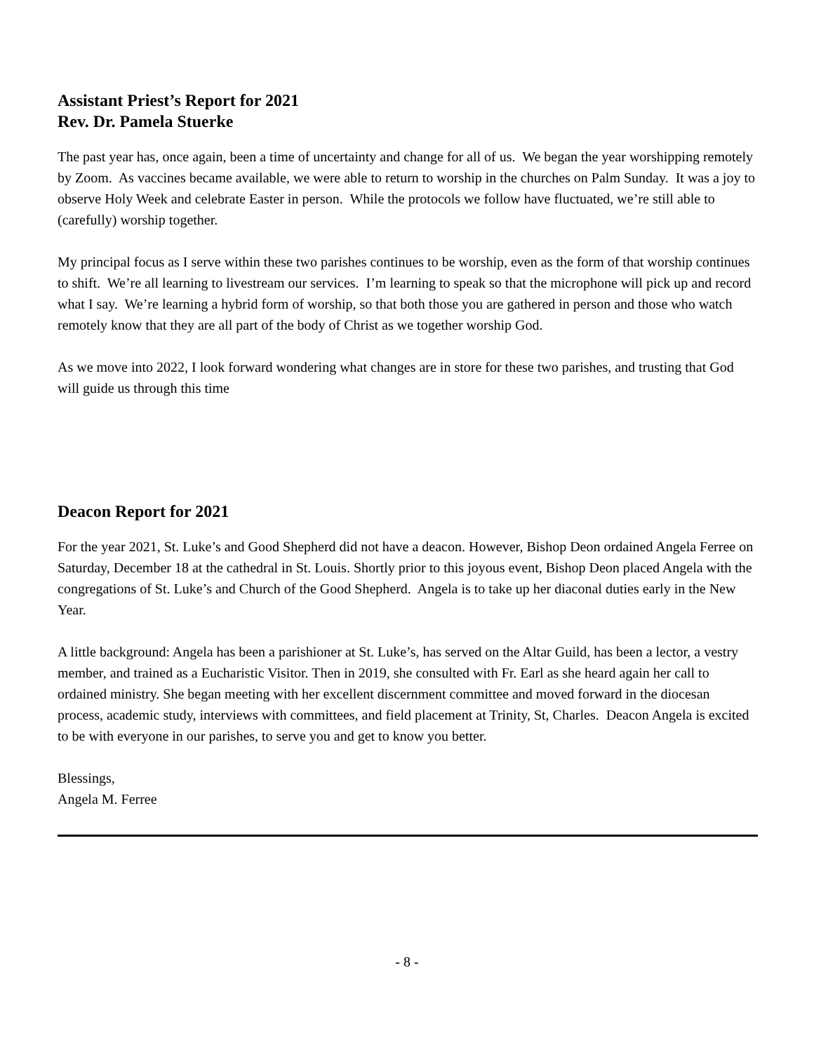Assistant Priest’s Report for 2021
Rev. Dr. Pamela Stuerke
The past year has, once again, been a time of uncertainty and change for all of us. We began the year worshipping remotely by Zoom. As vaccines became available, we were able to return to worship in the churches on Palm Sunday. It was a joy to observe Holy Week and celebrate Easter in person. While the protocols we follow have fluctuated, we’re still able to (carefully) worship together.
My principal focus as I serve within these two parishes continues to be worship, even as the form of that worship continues to shift. We’re all learning to livestream our services. I’m learning to speak so that the microphone will pick up and record what I say. We’re learning a hybrid form of worship, so that both those you are gathered in person and those who watch remotely know that they are all part of the body of Christ as we together worship God.
As we move into 2022, I look forward wondering what changes are in store for these two parishes, and trusting that God will guide us through this time
Deacon Report for 2021
For the year 2021, St. Luke’s and Good Shepherd did not have a deacon. However, Bishop Deon ordained Angela Ferree on Saturday, December 18 at the cathedral in St. Louis. Shortly prior to this joyous event, Bishop Deon placed Angela with the congregations of St. Luke’s and Church of the Good Shepherd. Angela is to take up her diaconal duties early in the New Year.
A little background: Angela has been a parishioner at St. Luke’s, has served on the Altar Guild, has been a lector, a vestry member, and trained as a Eucharistic Visitor. Then in 2019, she consulted with Fr. Earl as she heard again her call to ordained ministry. She began meeting with her excellent discernment committee and moved forward in the diocesan process, academic study, interviews with committees, and field placement at Trinity, St, Charles. Deacon Angela is excited to be with everyone in our parishes, to serve you and get to know you better.
Blessings,
Angela M. Ferree
- 8 -